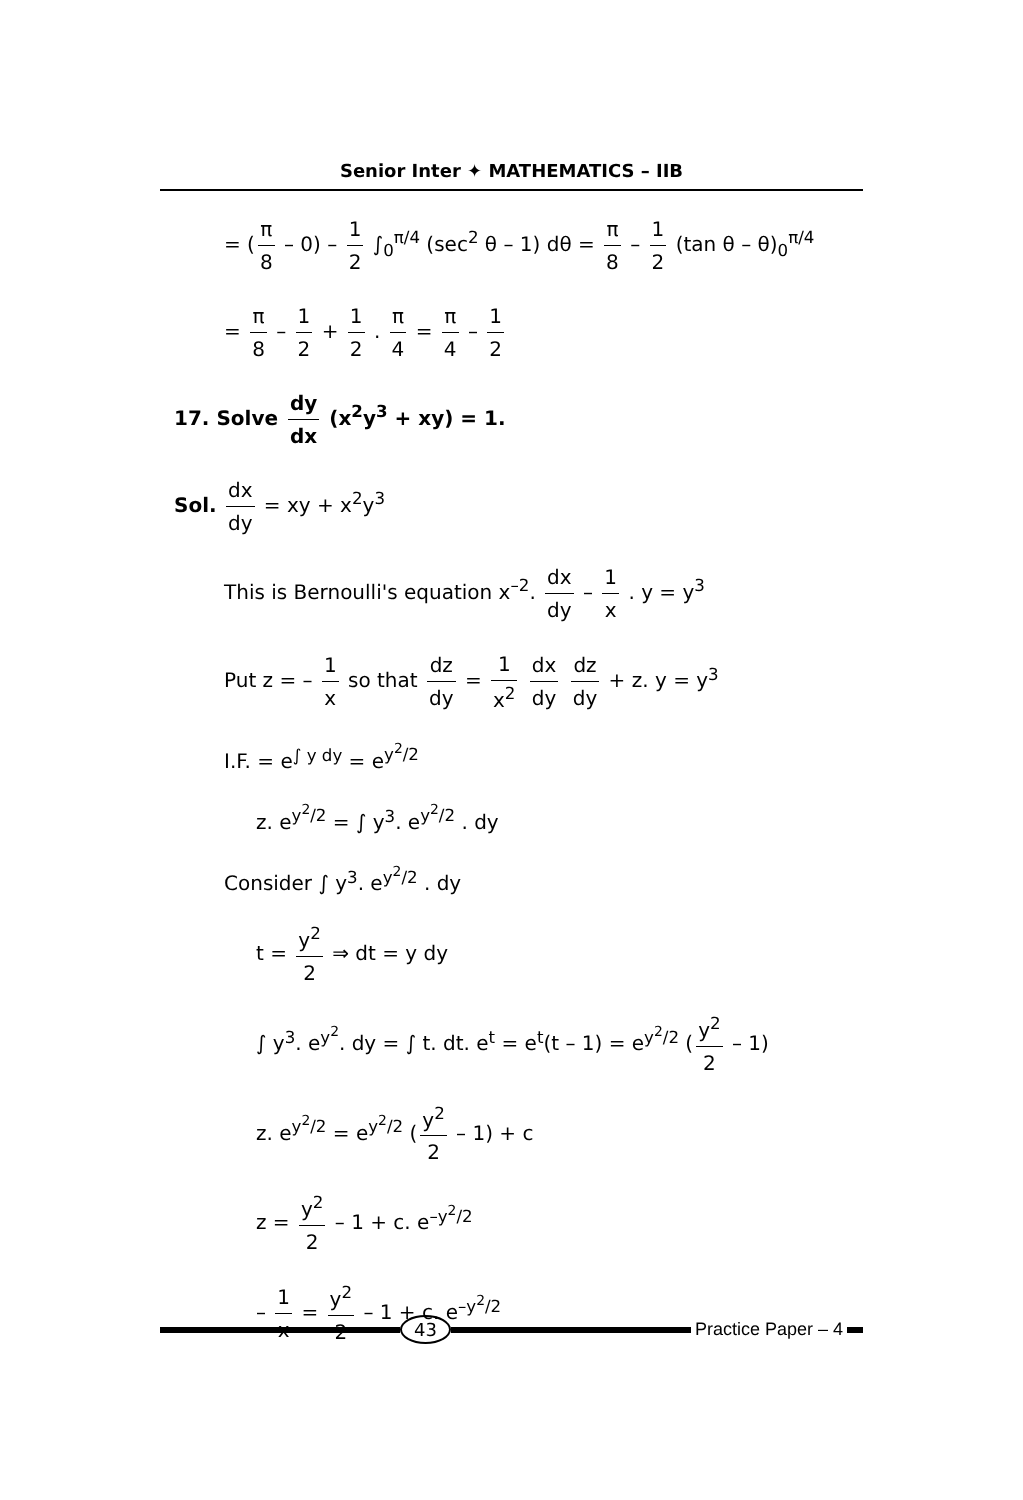Senior Inter ✦ MATHEMATICS – IIB
= (π 8 – 0) – 1 2 ∫<sub>0</sub><sup>π/4</sup> (sec<sup>2</sup> θ – 1) dθ = π 8 – 1 2 (tan θ – θ)<sub>0</sub><sup>π/4</sup>
= π 8 – 1 2 + 1 2 . π 4 = π 4 – 1 2
17. Solve dy dx (x<sup>2</sup>y<sup>3</sup> + xy) = 1.
Sol. dx dy = xy + x<sup>2</sup>y<sup>3</sup>
This is Bernoulli's equation x<sup>–2</sup>. dx dy – 1 x . y = y<sup>3</sup>
Put z = – 1 x so that dz dy = 1 x<sup>2</sup> dx dy dz dy + z. y = y<sup>3</sup>
I.F. = e<sup>∫ y dy</sup> = e<sup>y<sup>2</sup>/2</sup>
z. e<sup>y<sup>2</sup>/2</sup> = ∫ y<sup>3</sup>. e<sup>y<sup>2</sup>/2</sup> . dy
Consider ∫ y<sup>3</sup>. e<sup>y<sup>2</sup>/2</sup> . dy
t = y<sup>2</sup> 2 ⇒ dt = y dy
∫ y<sup>3</sup>. e<sup>y<sup>2</sup></sup>. dy = ∫ t. dt. e<sup>t</sup> = e<sup>t</sup>(t – 1) = e<sup>y<sup>2</sup>/2</sup> (y<sup>2</sup> 2 – 1)
z. e<sup>y<sup>2</sup>/2</sup> = e<sup>y<sup>2</sup>/2</sup> (y<sup>2</sup> 2 – 1) + c
z = y<sup>2</sup> 2 – 1 + c. e<sup>–y<sup>2</sup>/2</sup>
– 1 x = y<sup>2</sup> 2 – 1 + c. e<sup>–y<sup>2</sup>/2</sup>
43 Practice Paper – 4